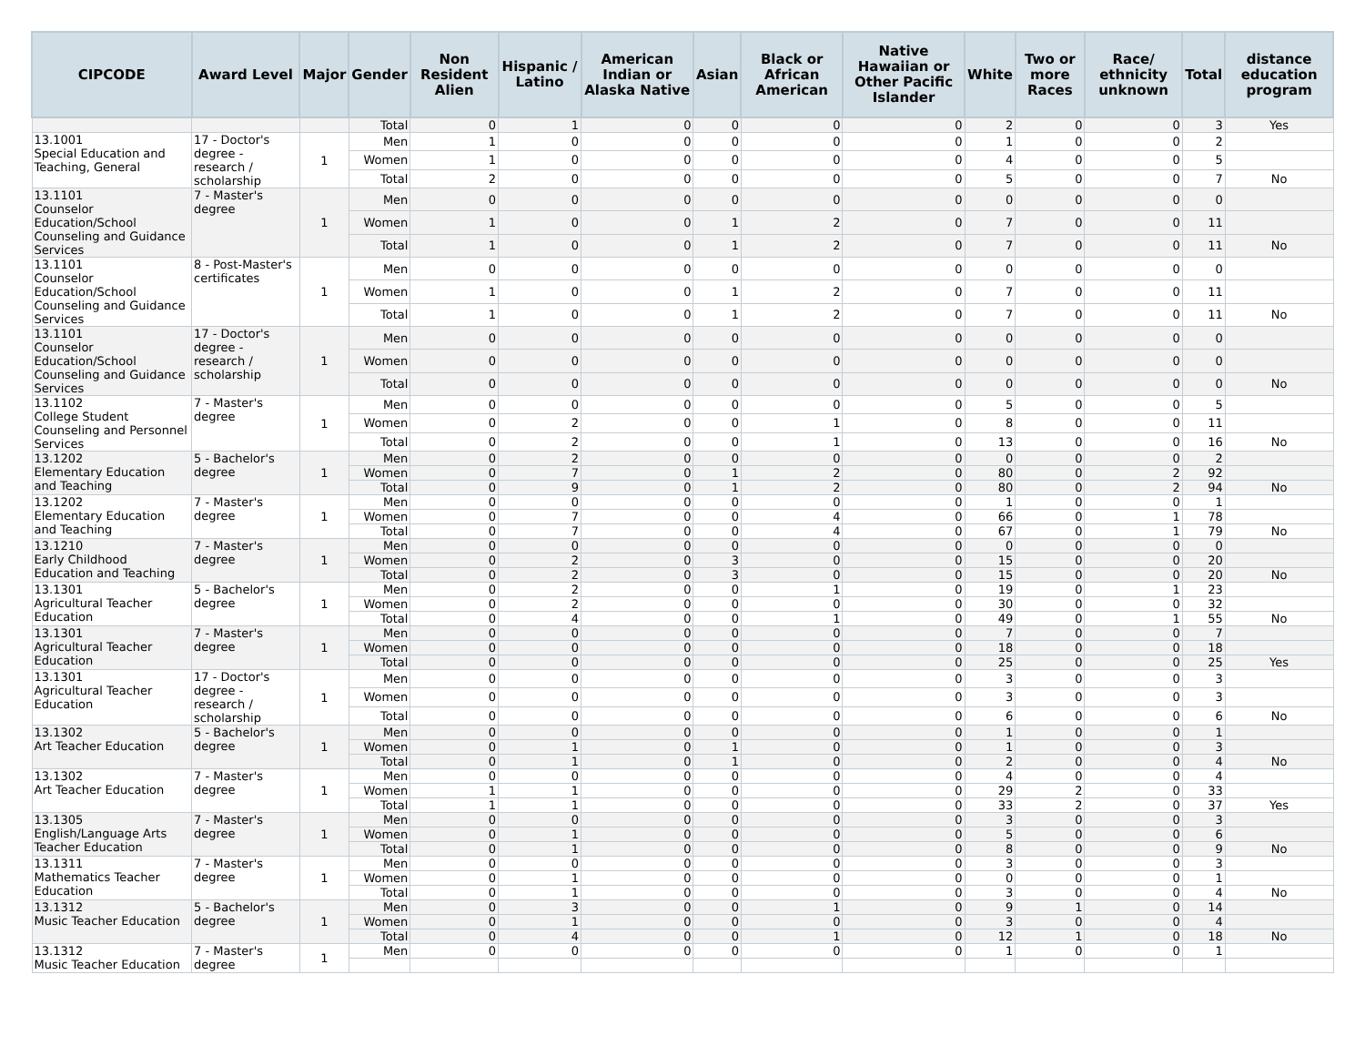| CIPCODE | Award Level | Major | Gender | Non Resident Alien | Hispanic / Latino | American Indian or Alaska Native | Asian | Black or African American | Native Hawaiian or Other Pacific Islander | White | Two or more Races | Race/ ethnicity unknown | Total | distance education program |
| --- | --- | --- | --- | --- | --- | --- | --- | --- | --- | --- | --- | --- | --- | --- |
| | | | Total | 0 | 1 | 0 | 0 | 0 | 0 | 2 | 0 | 0 | 3 | Yes |
| 13.1001 Special Education and Teaching, General | 17 - Doctor's degree - research / scholarship | 1 | Men | 1 | 0 | 0 | 0 | 0 | 0 | 1 | 0 | 0 | 2 | |
| | | | Women | 1 | 0 | 0 | 0 | 0 | 0 | 4 | 0 | 0 | 5 | |
| | | | Total | 2 | 0 | 0 | 0 | 0 | 0 | 5 | 0 | 0 | 7 | No |
| 13.1101 Counselor Education/School Counseling and Guidance Services | 7 - Master's degree | 1 | Men | 0 | 0 | 0 | 0 | 0 | 0 | 0 | 0 | 0 | 0 | |
| | | | Women | 1 | 0 | 0 | 1 | 2 | 0 | 7 | 0 | 0 | 11 | |
| | | | Total | 1 | 0 | 0 | 1 | 2 | 0 | 7 | 0 | 0 | 11 | No |
| 13.1101 Counselor Education/School Counseling and Guidance Services | 8 - Post-Master's certificates | 1 | Men | 0 | 0 | 0 | 0 | 0 | 0 | 0 | 0 | 0 | 0 | |
| | | | Women | 1 | 0 | 0 | 1 | 2 | 0 | 7 | 0 | 0 | 11 | |
| | | | Total | 1 | 0 | 0 | 1 | 2 | 0 | 7 | 0 | 0 | 11 | No |
| 13.1101 Counselor Education/School Counseling and Guidance Services | 17 - Doctor's degree - research / scholarship | 1 | Men | 0 | 0 | 0 | 0 | 0 | 0 | 0 | 0 | 0 | 0 | |
| | | | Women | 0 | 0 | 0 | 0 | 0 | 0 | 0 | 0 | 0 | 0 | |
| | | | Total | 0 | 0 | 0 | 0 | 0 | 0 | 0 | 0 | 0 | 0 | No |
| 13.1102 College Student Counseling and Personnel Services | 7 - Master's degree | 1 | Men | 0 | 0 | 0 | 0 | 0 | 0 | 5 | 0 | 0 | 5 | |
| | | | Women | 0 | 2 | 0 | 0 | 1 | 0 | 8 | 0 | 0 | 11 | |
| | | | Total | 0 | 2 | 0 | 0 | 1 | 0 | 13 | 0 | 0 | 16 | No |
| 13.1202 Elementary Education and Teaching | 5 - Bachelor's degree | 1 | Men | 0 | 2 | 0 | 0 | 0 | 0 | 0 | 0 | 0 | 2 | |
| | | | Women | 0 | 7 | 0 | 1 | 2 | 0 | 80 | 0 | 2 | 92 | |
| | | | Total | 0 | 9 | 0 | 1 | 2 | 0 | 80 | 0 | 2 | 94 | No |
| 13.1202 Elementary Education and Teaching | 7 - Master's degree | 1 | Men | 0 | 0 | 0 | 0 | 0 | 0 | 1 | 0 | 0 | 1 | |
| | | | Women | 0 | 7 | 0 | 0 | 4 | 0 | 66 | 0 | 1 | 78 | |
| | | | Total | 0 | 7 | 0 | 0 | 4 | 0 | 67 | 0 | 1 | 79 | No |
| 13.1210 Early Childhood Education and Teaching | 7 - Master's degree | 1 | Men | 0 | 0 | 0 | 0 | 0 | 0 | 0 | 0 | 0 | 0 | |
| | | | Women | 0 | 2 | 0 | 3 | 0 | 0 | 15 | 0 | 0 | 20 | |
| | | | Total | 0 | 2 | 0 | 3 | 0 | 0 | 15 | 0 | 0 | 20 | No |
| 13.1301 Agricultural Teacher Education | 5 - Bachelor's degree | 1 | Men | 0 | 2 | 0 | 0 | 1 | 0 | 19 | 0 | 1 | 23 | |
| | | | Women | 0 | 2 | 0 | 0 | 0 | 0 | 30 | 0 | 0 | 32 | |
| | | | Total | 0 | 4 | 0 | 0 | 1 | 0 | 49 | 0 | 1 | 55 | No |
| 13.1301 Agricultural Teacher Education | 7 - Master's degree | 1 | Men | 0 | 0 | 0 | 0 | 0 | 0 | 7 | 0 | 0 | 7 | |
| | | | Women | 0 | 0 | 0 | 0 | 0 | 0 | 18 | 0 | 0 | 18 | |
| | | | Total | 0 | 0 | 0 | 0 | 0 | 0 | 25 | 0 | 0 | 25 | Yes |
| 13.1301 Agricultural Teacher Education | 17 - Doctor's degree - research / scholarship | 1 | Men | 0 | 0 | 0 | 0 | 0 | 0 | 3 | 0 | 0 | 3 | |
| | | | Women | 0 | 0 | 0 | 0 | 0 | 0 | 3 | 0 | 0 | 3 | |
| | | | Total | 0 | 0 | 0 | 0 | 0 | 0 | 6 | 0 | 0 | 6 | No |
| 13.1302 Art Teacher Education | 5 - Bachelor's degree | 1 | Men | 0 | 0 | 0 | 0 | 0 | 0 | 1 | 0 | 0 | 1 | |
| | | | Women | 0 | 1 | 0 | 1 | 0 | 0 | 1 | 0 | 0 | 3 | |
| | | | Total | 0 | 1 | 0 | 1 | 0 | 0 | 2 | 0 | 0 | 4 | No |
| 13.1302 Art Teacher Education | 7 - Master's degree | 1 | Men | 0 | 0 | 0 | 0 | 0 | 0 | 4 | 0 | 0 | 4 | |
| | | | Women | 1 | 1 | 0 | 0 | 0 | 0 | 29 | 2 | 0 | 33 | |
| | | | Total | 1 | 1 | 0 | 0 | 0 | 0 | 33 | 2 | 0 | 37 | Yes |
| 13.1305 English/Language Arts Teacher Education | 7 - Master's degree | 1 | Men | 0 | 0 | 0 | 0 | 0 | 0 | 3 | 0 | 0 | 3 | |
| | | | Women | 0 | 1 | 0 | 0 | 0 | 0 | 5 | 0 | 0 | 6 | |
| | | | Total | 0 | 1 | 0 | 0 | 0 | 0 | 8 | 0 | 0 | 9 | No |
| 13.1311 Mathematics Teacher Education | 7 - Master's degree | 1 | Men | 0 | 0 | 0 | 0 | 0 | 0 | 3 | 0 | 0 | 3 | |
| | | | Women | 0 | 1 | 0 | 0 | 0 | 0 | 0 | 0 | 0 | 1 | |
| | | | Total | 0 | 1 | 0 | 0 | 0 | 0 | 3 | 0 | 0 | 4 | No |
| 13.1312 Music Teacher Education | 5 - Bachelor's degree | 1 | Men | 0 | 3 | 0 | 0 | 1 | 0 | 9 | 1 | 0 | 14 | |
| | | | Women | 0 | 1 | 0 | 0 | 0 | 0 | 3 | 0 | 0 | 4 | |
| | | | Total | 0 | 4 | 0 | 0 | 1 | 0 | 12 | 1 | 0 | 18 | No |
| 13.1312 Music Teacher Education | 7 - Master's degree | 1 | Men | 0 | 0 | 0 | 0 | 0 | 0 | 1 | 0 | 0 | 1 | |